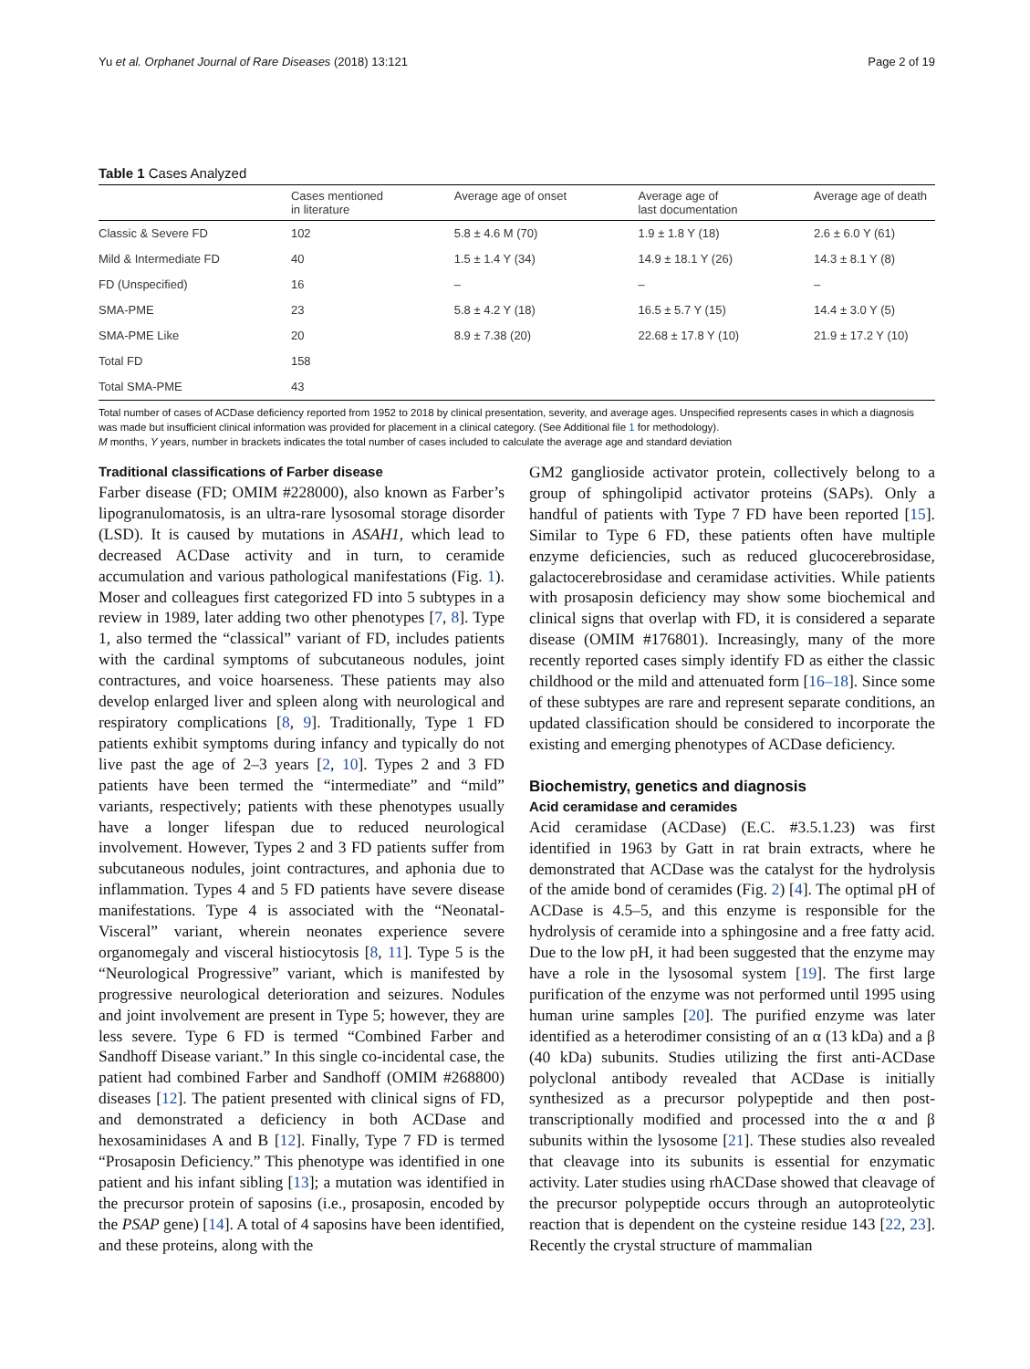Yu et al. Orphanet Journal of Rare Diseases (2018) 13:121 Page 2 of 19
Table 1 Cases Analyzed
| | Cases mentioned in literature | Average age of onset | Average age of last documentation | Average age of death |
| --- | --- | --- | --- | --- |
| Classic & Severe FD | 102 | 5.8 ± 4.6 M (70) | 1.9 ± 1.8 Y (18) | 2.6 ± 6.0 Y (61) |
| Mild & Intermediate FD | 40 | 1.5 ± 1.4 Y (34) | 14.9 ± 18.1 Y (26) | 14.3 ± 8.1 Y (8) |
| FD (Unspecified) | 16 | – | – | – |
| SMA-PME | 23 | 5.8 ± 4.2 Y (18) | 16.5 ± 5.7 Y (15) | 14.4 ± 3.0 Y (5) |
| SMA-PME Like | 20 | 8.9 ± 7.38 (20) | 22.68 ± 17.8 Y (10) | 21.9 ± 17.2 Y (10) |
| Total FD | 158 | | | |
| Total SMA-PME | 43 | | | |
Total number of cases of ACDase deficiency reported from 1952 to 2018 by clinical presentation, severity, and average ages. Unspecified represents cases in which a diagnosis was made but insufficient clinical information was provided for placement in a clinical category. (See Additional file 1 for methodology).
M months, Y years, number in brackets indicates the total number of cases included to calculate the average age and standard deviation
Traditional classifications of Farber disease
Farber disease (FD; OMIM #228000), also known as Farber’s lipogranulomatosis, is an ultra-rare lysosomal storage disorder (LSD). It is caused by mutations in ASAH1, which lead to decreased ACDase activity and in turn, to ceramide accumulation and various pathological manifestations (Fig. 1). Moser and colleagues first categorized FD into 5 subtypes in a review in 1989, later adding two other phenotypes [7, 8]. Type 1, also termed the “classical” variant of FD, includes patients with the cardinal symptoms of subcutaneous nodules, joint contractures, and voice hoarseness. These patients may also develop enlarged liver and spleen along with neurological and respiratory complications [8, 9]. Traditionally, Type 1 FD patients exhibit symptoms during infancy and typically do not live past the age of 2–3 years [2, 10]. Types 2 and 3 FD patients have been termed the “intermediate” and “mild” variants, respectively; patients with these phenotypes usually have a longer lifespan due to reduced neurological involvement. However, Types 2 and 3 FD patients suffer from subcutaneous nodules, joint contractures, and aphonia due to inflammation. Types 4 and 5 FD patients have severe disease manifestations. Type 4 is associated with the “Neonatal-Visceral” variant, wherein neonates experience severe organomegaly and visceral histiocytosis [8, 11]. Type 5 is the “Neurological Progressive” variant, which is manifested by progressive neurological deterioration and seizures. Nodules and joint involvement are present in Type 5; however, they are less severe. Type 6 FD is termed “Combined Farber and Sandhoff Disease variant.” In this single co-incidental case, the patient had combined Farber and Sandhoff (OMIM #268800) diseases [12]. The patient presented with clinical signs of FD, and demonstrated a deficiency in both ACDase and hexosaminidases A and B [12]. Finally, Type 7 FD is termed “Prosaposin Deficiency.” This phenotype was identified in one patient and his infant sibling [13]; a mutation was identified in the precursor protein of saposins (i.e., prosaposin, encoded by the PSAP gene) [14]. A total of 4 saposins have been identified, and these proteins, along with the
GM2 ganglioside activator protein, collectively belong to a group of sphingolipid activator proteins (SAPs). Only a handful of patients with Type 7 FD have been reported [15]. Similar to Type 6 FD, these patients often have multiple enzyme deficiencies, such as reduced glucocerebrosidase, galactocerebrosidase and ceramidase activities. While patients with prosaposin deficiency may show some biochemical and clinical signs that overlap with FD, it is considered a separate disease (OMIM #176801). Increasingly, many of the more recently reported cases simply identify FD as either the classic childhood or the mild and attenuated form [16–18]. Since some of these subtypes are rare and represent separate conditions, an updated classification should be considered to incorporate the existing and emerging phenotypes of ACDase deficiency.
Biochemistry, genetics and diagnosis
Acid ceramidase and ceramides
Acid ceramidase (ACDase) (E.C. #3.5.1.23) was first identified in 1963 by Gatt in rat brain extracts, where he demonstrated that ACDase was the catalyst for the hydrolysis of the amide bond of ceramides (Fig. 2) [4]. The optimal pH of ACDase is 4.5–5, and this enzyme is responsible for the hydrolysis of ceramide into a sphingosine and a free fatty acid. Due to the low pH, it had been suggested that the enzyme may have a role in the lysosomal system [19]. The first large purification of the enzyme was not performed until 1995 using human urine samples [20]. The purified enzyme was later identified as a heterodimer consisting of an α (13 kDa) and a β (40 kDa) subunits. Studies utilizing the first anti-ACDase polyclonal antibody revealed that ACDase is initially synthesized as a precursor polypeptide and then post-transcriptionally modified and processed into the α and β subunits within the lysosome [21]. These studies also revealed that cleavage into its subunits is essential for enzymatic activity. Later studies using rhACDase showed that cleavage of the precursor polypeptide occurs through an autoproteolytic reaction that is dependent on the cysteine residue 143 [22, 23]. Recently the crystal structure of mammalian